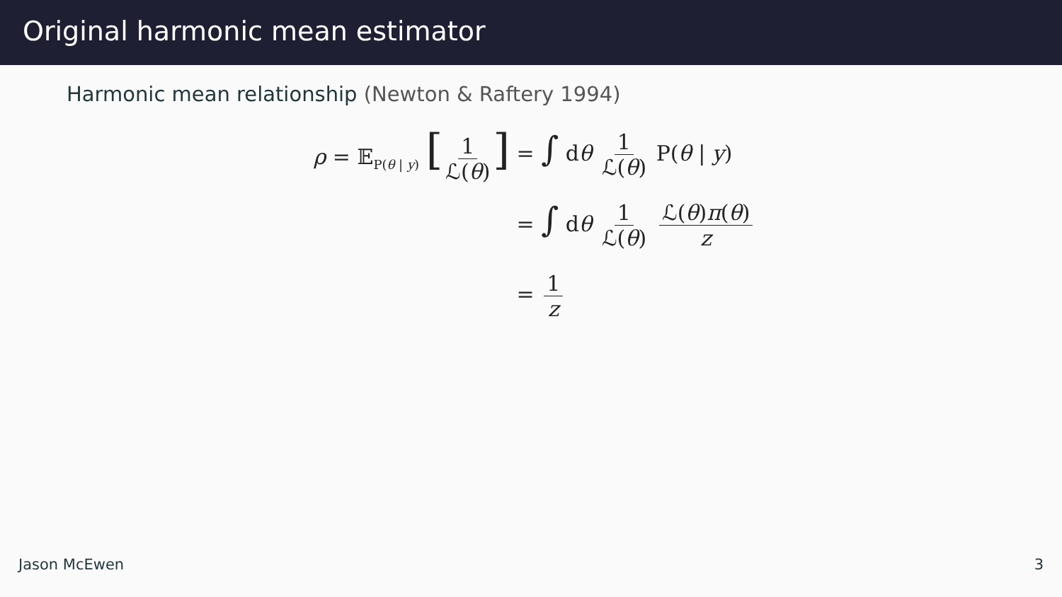Original harmonic mean estimator
Harmonic mean relationship (Newton & Raftery 1994)
ρ = 𝔼<sub>P(θ | y)</sub> [1 ℒ(θ)]
= ∫ dθ 1 ℒ(θ) P(θ | y)
= ∫ dθ 1 ℒ(θ) ℒ(θ)π(θ) z
= 1 z
Jason McEwen 3